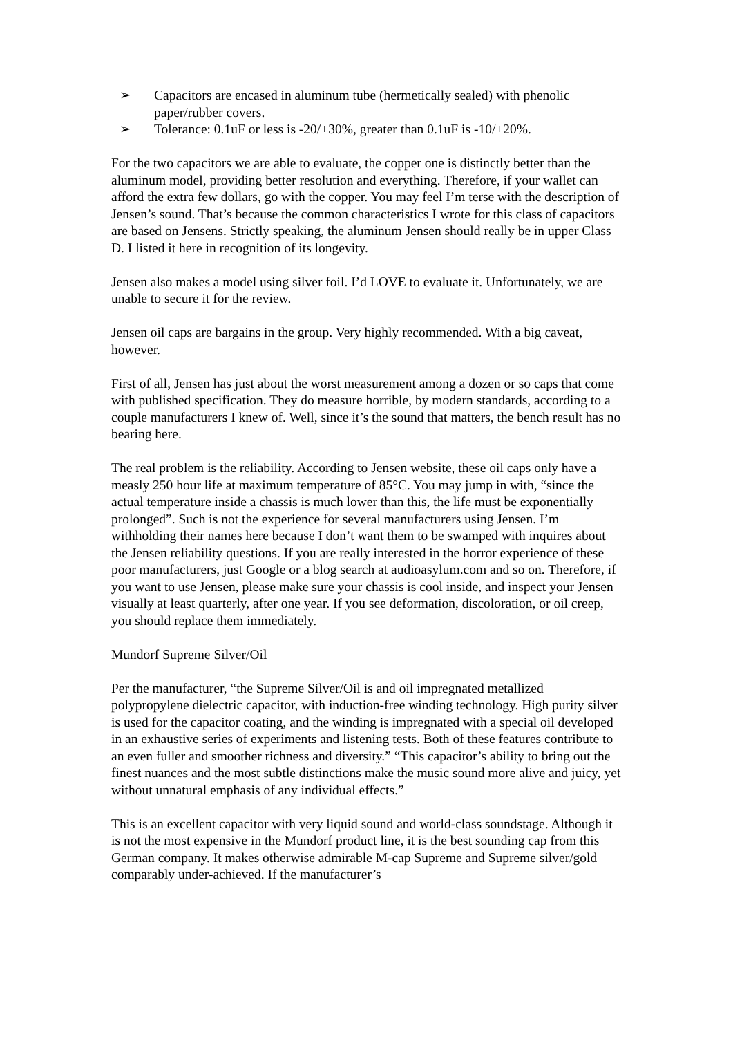➢ Capacitors are encased in aluminum tube (hermetically sealed) with phenolic paper/rubber covers.
➢ Tolerance: 0.1uF or less is -20/+30%, greater than 0.1uF is -10/+20%.
For the two capacitors we are able to evaluate, the copper one is distinctly better than the aluminum model, providing better resolution and everything. Therefore, if your wallet can afford the extra few dollars, go with the copper. You may feel I’m terse with the description of Jensen’s sound. That’s because the common characteristics I wrote for this class of capacitors are based on Jensens. Strictly speaking, the aluminum Jensen should really be in upper Class D. I listed it here in recognition of its longevity.
Jensen also makes a model using silver foil. I’d LOVE to evaluate it. Unfortunately, we are unable to secure it for the review.
Jensen oil caps are bargains in the group. Very highly recommended. With a big caveat, however.
First of all, Jensen has just about the worst measurement among a dozen or so caps that come with published specification. They do measure horrible, by modern standards, according to a couple manufacturers I knew of. Well, since it’s the sound that matters, the bench result has no bearing here.
The real problem is the reliability. According to Jensen website, these oil caps only have a measly 250 hour life at maximum temperature of 85°C. You may jump in with, “since the actual temperature inside a chassis is much lower than this, the life must be exponentially prolonged”. Such is not the experience for several manufacturers using Jensen. I’m withholding their names here because I don’t want them to be swamped with inquires about the Jensen reliability questions. If you are really interested in the horror experience of these poor manufacturers, just Google or a blog search at audioasylum.com and so on. Therefore, if you want to use Jensen, please make sure your chassis is cool inside, and inspect your Jensen visually at least quarterly, after one year. If you see deformation, discoloration, or oil creep, you should replace them immediately.
Mundorf Supreme Silver/Oil
Per the manufacturer, “the Supreme Silver/Oil is and oil impregnated metallized polypropylene dielectric capacitor, with induction-free winding technology. High purity silver is used for the capacitor coating, and the winding is impregnated with a special oil developed in an exhaustive series of experiments and listening tests. Both of these features contribute to an even fuller and smoother richness and diversity.” “This capacitor’s ability to bring out the finest nuances and the most subtle distinctions make the music sound more alive and juicy, yet without unnatural emphasis of any individual effects.”
This is an excellent capacitor with very liquid sound and world-class soundstage. Although it is not the most expensive in the Mundorf product line, it is the best sounding cap from this German company. It makes otherwise admirable M-cap Supreme and Supreme silver/gold comparably under-achieved. If the manufacturer’s